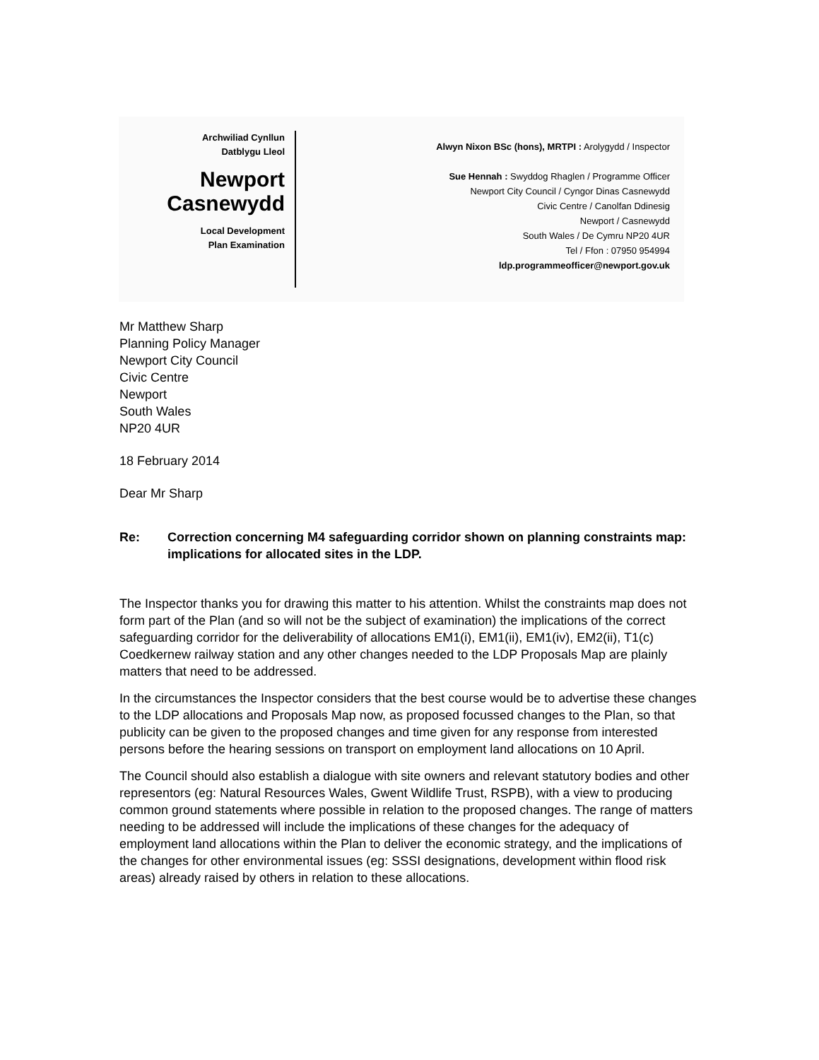Archwiliad Cynllun
Datblygu Lleol
Newport
Casnewydd
Local Development
Plan Examination
Alwyn Nixon BSc (hons), MRTPI : Arolygydd / Inspector
Sue Hennah : Swyddog Rhaglen / Programme Officer
Newport City Council / Cyngor Dinas Casnewydd
Civic Centre / Canolfan Ddinesig
Newport / Casnewydd
South Wales / De Cymru NP20 4UR
Tel / Ffon : 07950 954994
ldp.programmeofficer@newport.gov.uk
Mr Matthew Sharp
Planning Policy Manager
Newport City Council
Civic Centre
Newport
South Wales
NP20 4UR
18 February 2014
Dear Mr Sharp
Re: Correction concerning M4 safeguarding corridor shown on planning constraints map: implications for allocated sites in the LDP.
The Inspector thanks you for drawing this matter to his attention. Whilst the constraints map does not form part of the Plan (and so will not be the subject of examination) the implications of the correct safeguarding corridor for the deliverability of allocations EM1(i), EM1(ii), EM1(iv), EM2(ii), T1(c) Coedkernew railway station and any other changes needed to the LDP Proposals Map are plainly matters that need to be addressed.
In the circumstances the Inspector considers that the best course would be to advertise these changes to the LDP allocations and Proposals Map now, as proposed focussed changes to the Plan, so that publicity can be given to the proposed changes and time given for any response from interested persons before the hearing sessions on transport on employment land allocations on 10 April.
The Council should also establish a dialogue with site owners and relevant statutory bodies and other representors (eg: Natural Resources Wales, Gwent Wildlife Trust, RSPB), with a view to producing common ground statements where possible in relation to the proposed changes. The range of matters needing to be addressed will include the implications of these changes for the adequacy of employment land allocations within the Plan to deliver the economic strategy, and the implications of the changes for other environmental issues (eg: SSSI designations, development within flood risk areas) already raised by others in relation to these allocations.